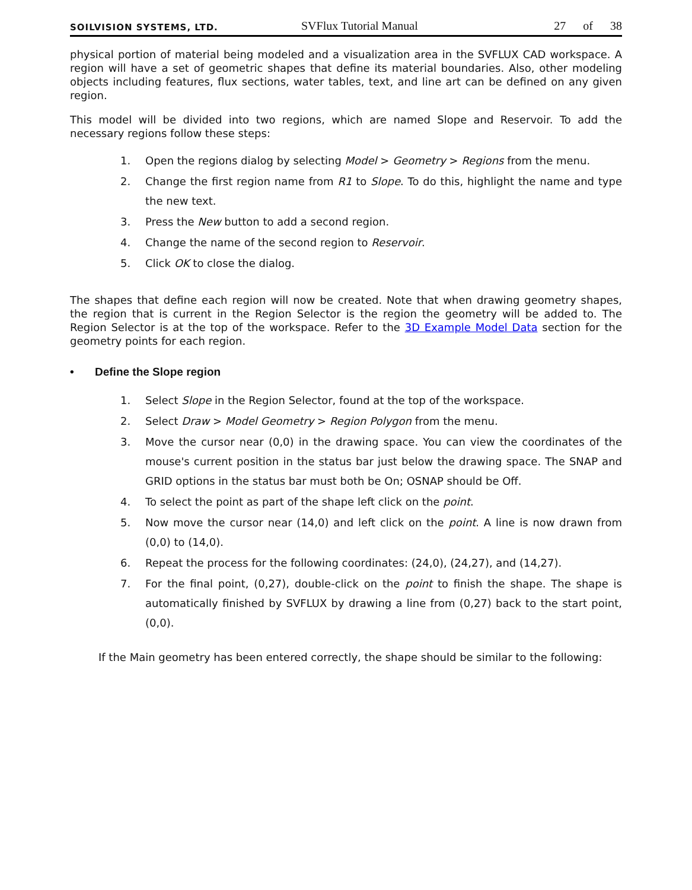SOILVISION SYSTEMS, LTD.
SVFlux Tutorial Manual
27 of 38
physical portion of material being modeled and a visualization area in the SVFLUX CAD workspace. A region will have a set of geometric shapes that define its material boundaries. Also, other modeling objects including features, flux sections, water tables, text, and line art can be defined on any given region.
This model will be divided into two regions, which are named Slope and Reservoir. To add the necessary regions follow these steps:
1. Open the regions dialog by selecting Model > Geometry > Regions from the menu.
2. Change the first region name from R1 to Slope. To do this, highlight the name and type the new text.
3. Press the New button to add a second region.
4. Change the name of the second region to Reservoir.
5. Click OK to close the dialog.
The shapes that define each region will now be created. Note that when drawing geometry shapes, the region that is current in the Region Selector is the region the geometry will be added to. The Region Selector is at the top of the workspace. Refer to the 3D Example Model Data section for the geometry points for each region.
• Define the Slope region
1. Select Slope in the Region Selector, found at the top of the workspace.
2. Select Draw > Model Geometry > Region Polygon from the menu.
3. Move the cursor near (0,0) in the drawing space. You can view the coordinates of the mouse's current position in the status bar just below the drawing space. The SNAP and GRID options in the status bar must both be On; OSNAP should be Off.
4. To select the point as part of the shape left click on the point.
5. Now move the cursor near (14,0) and left click on the point. A line is now drawn from (0,0) to (14,0).
6. Repeat the process for the following coordinates: (24,0), (24,27), and (14,27).
7. For the final point, (0,27), double-click on the point to finish the shape. The shape is automatically finished by SVFLUX by drawing a line from (0,27) back to the start point, (0,0).
If the Main geometry has been entered correctly, the shape should be similar to the following: